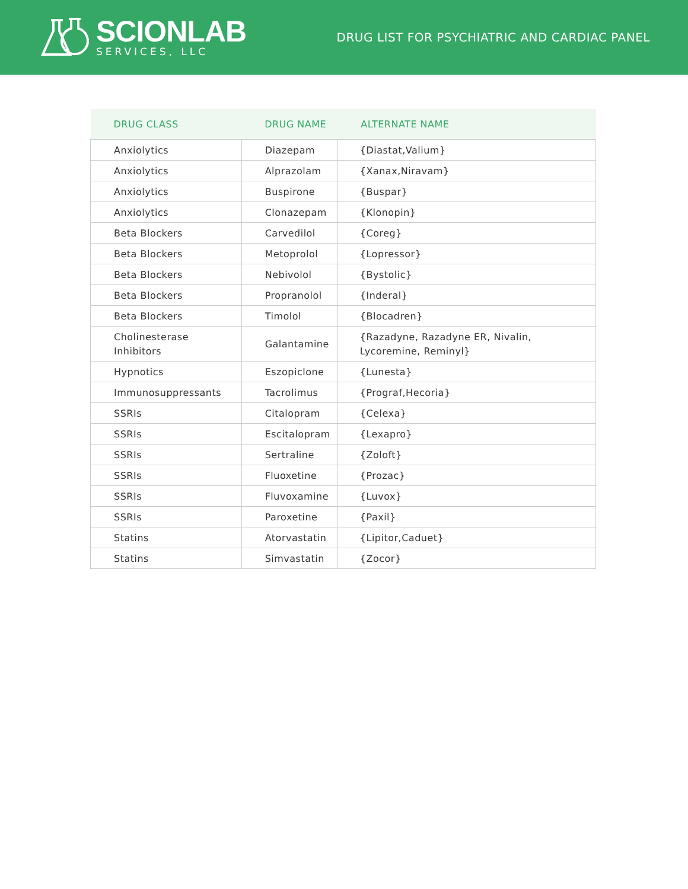SCIONLAB
SERVICES, LLC
DRUG LIST FOR PSYCHIATRIC AND CARDIAC PANEL
| DRUG CLASS | DRUG NAME | ALTERNATE NAME |
| --- | --- | --- |
| Anxiolytics | Diazepam | {Diastat,Valium} |
| Anxiolytics | Alprazolam | {Xanax,Niravam} |
| Anxiolytics | Buspirone | {Buspar} |
| Anxiolytics | Clonazepam | {Klonopin} |
| Beta Blockers | Carvedilol | {Coreg} |
| Beta Blockers | Metoprolol | {Lopressor} |
| Beta Blockers | Nebivolol | {Bystolic} |
| Beta Blockers | Propranolol | {Inderal} |
| Beta Blockers | Timolol | {Blocadren} |
| Cholinesterase Inhibitors | Galantamine | {Razadyne, Razadyne ER, Nivalin, Lycoremine, Reminyl} |
| Hypnotics | Eszopiclone | {Lunesta} |
| Immunosuppressants | Tacrolimus | {Prograf,Hecoria} |
| SSRIs | Citalopram | {Celexa} |
| SSRIs | Escitalopram | {Lexapro} |
| SSRIs | Sertraline | {Zoloft} |
| SSRIs | Fluoxetine | {Prozac} |
| SSRIs | Fluvoxamine | {Luvox} |
| SSRIs | Paroxetine | {Paxil} |
| Statins | Atorvastatin | {Lipitor,Caduet} |
| Statins | Simvastatin | {Zocor} |